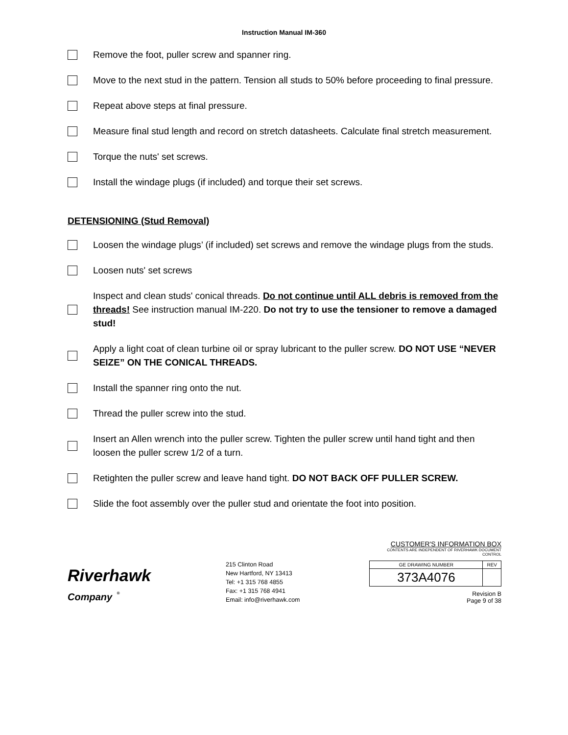Instruction Manual IM-360
Remove the foot, puller screw and spanner ring.
Move to the next stud in the pattern. Tension all studs to 50% before proceeding to final pressure.
Repeat above steps at final pressure.
Measure final stud length and record on stretch datasheets. Calculate final stretch measurement.
Torque the nuts' set screws.
Install the windage plugs (if included) and torque their set screws.
DETENSIONING (Stud Removal)
Loosen the windage plugs’ (if included) set screws and remove the windage plugs from the studs.
Loosen nuts' set screws
Inspect and clean studs' conical threads. Do not continue until ALL debris is removed from the threads! See instruction manual IM-220. Do not try to use the tensioner to remove a damaged stud!
Apply a light coat of clean turbine oil or spray lubricant to the puller screw. DO NOT USE “NEVER SEIZE” ON THE CONICAL THREADS.
Install the spanner ring onto the nut.
Thread the puller screw into the stud.
Insert an Allen wrench into the puller screw. Tighten the puller screw until hand tight and then loosen the puller screw 1/2 of a turn.
Retighten the puller screw and leave hand tight. DO NOT BACK OFF PULLER SCREW.
Slide the foot assembly over the puller stud and orientate the foot into position.
Riverhawk
Company <sup>®</sup>
215 Clinton Road
New Hartford, NY 13413
Tel: +1 315 768 4855
Fax: +1 315 768 4941
Email: info@riverhawk.com
CUSTOMER'S INFORMATION BOX
CONTENTS ARE INDEPENDENT OF RIVERHAWK DOCUMENT CONTROL
| GE DRAWING NUMBER | REV |
| 373A4076 | |
Revision B
Page 9 of 38